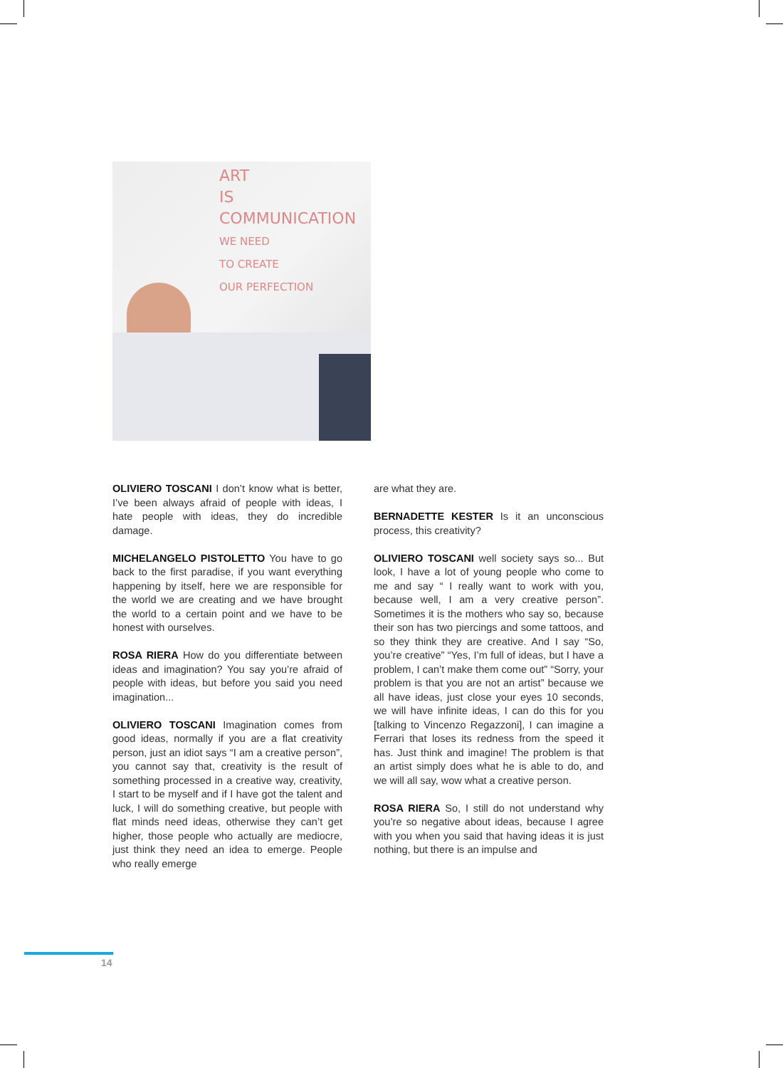ART
IS
COMMUNICATION
WE NEED
TO CREATE
OUR PERFECTION
OLIVIERO TOSCANI I don’t know what is better, I’ve been always afraid of people with ideas, I hate people with ideas, they do incredible damage.
MICHELANGELO PISTOLETTO You have to go back to the first paradise, if you want everything happening by itself, here we are responsible for the world we are creating and we have brought the world to a certain point and we have to be honest with ourselves.
ROSA RIERA How do you differentiate between ideas and imagination? You say you’re afraid of people with ideas, but before you said you need imagination...
OLIVIERO TOSCANI Imagination comes from good ideas, normally if you are a flat creativity person, just an idiot says “I am a creative person”, you cannot say that, creativity is the result of something processed in a creative way, creativity, I start to be myself and if I have got the talent and luck, I will do something creative, but people with flat minds need ideas, otherwise they can’t get higher, those people who actually are mediocre, just think they need an idea to emerge. People who really emerge
are what they are.
BERNADETTE KESTER Is it an unconscious process, this creativity?
OLIVIERO TOSCANI well society says so... But look, I have a lot of young people who come to me and say “ I really want to work with you, because well, I am a very creative person”. Sometimes it is the mothers who say so, because their son has two piercings and some tattoos, and so they think they are creative. And I say “So, you’re creative” “Yes, I’m full of ideas, but I have a problem, I can’t make them come out” “Sorry, your problem is that you are not an artist” because we all have ideas, just close your eyes 10 seconds, we will have infinite ideas, I can do this for you [talking to Vincenzo Regazzoni], I can imagine a Ferrari that loses its redness from the speed it has. Just think and imagine! The problem is that an artist simply does what he is able to do, and we will all say, wow what a creative person.
ROSA RIERA So, I still do not understand why you’re so negative about ideas, because I agree with you when you said that having ideas it is just nothing, but there is an impulse and
14